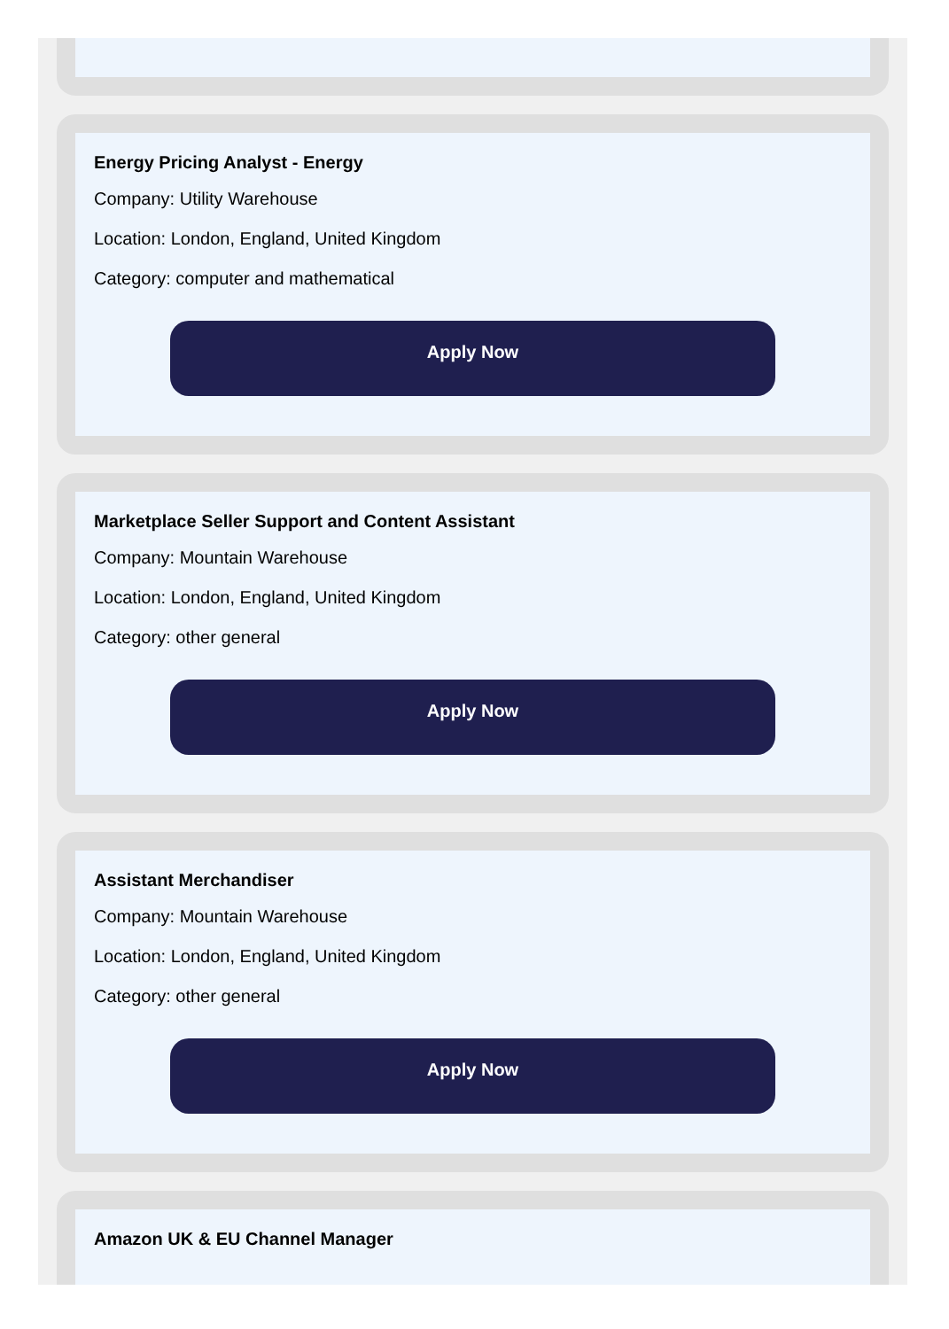Energy Pricing Analyst - Energy
Company: Utility Warehouse
Location: London, England, United Kingdom
Category: computer and mathematical
Apply Now
Marketplace Seller Support and Content Assistant
Company: Mountain Warehouse
Location: London, England, United Kingdom
Category: other general
Apply Now
Assistant Merchandiser
Company: Mountain Warehouse
Location: London, England, United Kingdom
Category: other general
Apply Now
Amazon UK & EU Channel Manager